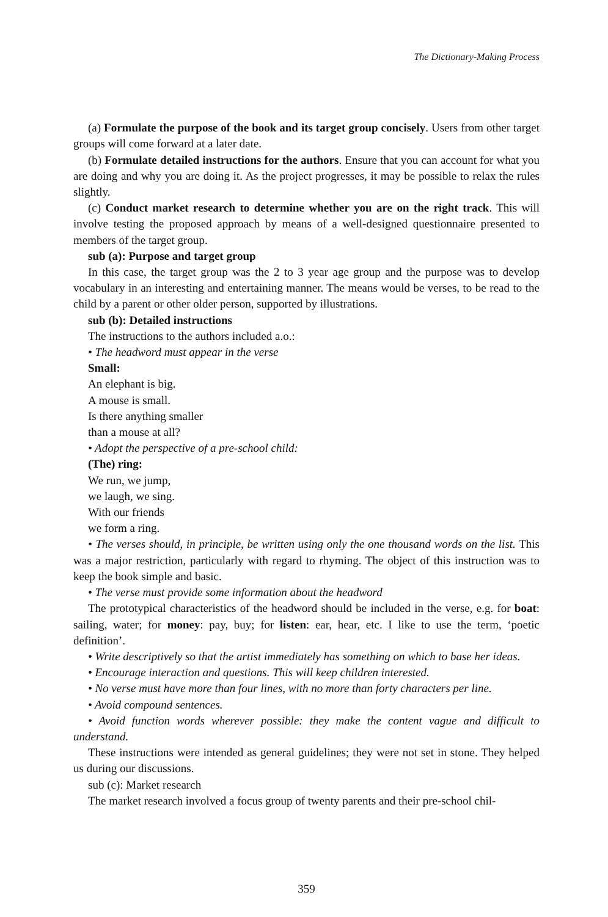The Dictionary-Making Process
(a) Formulate the purpose of the book and its target group concisely. Users from other target groups will come forward at a later date.
(b) Formulate detailed instructions for the authors. Ensure that you can account for what you are doing and why you are doing it. As the project progresses, it may be possible to relax the rules slightly.
(c) Conduct market research to determine whether you are on the right track. This will involve testing the proposed approach by means of a well-designed questionnaire presented to members of the target group.
sub (a): Purpose and target group
In this case, the target group was the 2 to 3 year age group and the purpose was to develop vocabulary in an interesting and entertaining manner. The means would be verses, to be read to the child by a parent or other older person, supported by illustrations.
sub (b): Detailed instructions
The instructions to the authors included a.o.:
• The headword must appear in the verse
Small:
An elephant is big.
A mouse is small.
Is there anything smaller
than a mouse at all?
• Adopt the perspective of a pre-school child:
(The) ring:
We run, we jump,
we laugh, we sing.
With our friends
we form a ring.
• The verses should, in principle, be written using only the one thousand words on the list. This was a major restriction, particularly with regard to rhyming. The object of this instruction was to keep the book simple and basic.
• The verse must provide some information about the headword
The prototypical characteristics of the headword should be included in the verse, e.g. for boat: sailing, water; for money: pay, buy; for listen: ear, hear, etc. I like to use the term, ‘poetic definition’.
• Write descriptively so that the artist immediately has something on which to base her ideas.
• Encourage interaction and questions. This will keep children interested.
• No verse must have more than four lines, with no more than forty characters per line.
• Avoid compound sentences.
• Avoid function words wherever possible: they make the content vague and difficult to understand.
These instructions were intended as general guidelines; they were not set in stone. They helped us during our discussions.
sub (c): Market research
The market research involved a focus group of twenty parents and their pre-school chil-
359